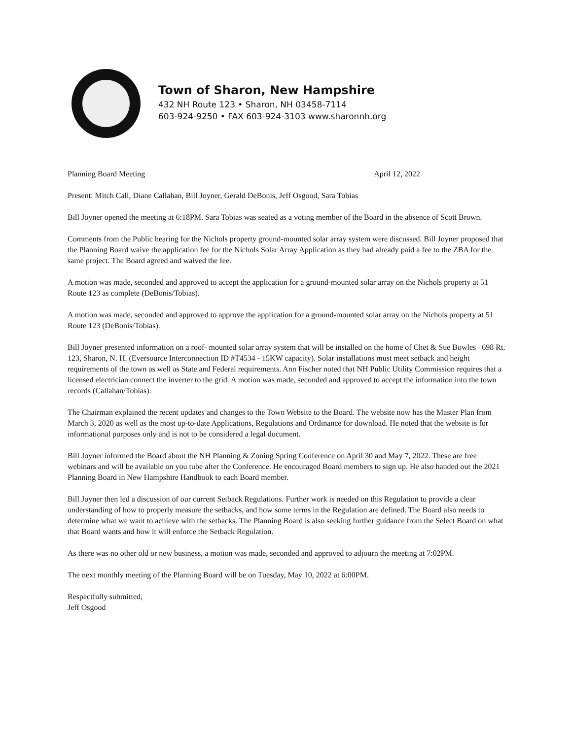Town of Sharon, New Hampshire
432 NH Route 123 • Sharon, NH 03458-7114
603-924-9250 • FAX 603-924-3103 www.sharonnh.org
Planning Board Meeting April 12, 2022
Present: Mitch Call, Diane Callahan, Bill Joyner, Gerald DeBonis, Jeff Osgood, Sara Tobias
Bill Joyner opened the meeting at 6:18PM. Sara Tobias was seated as a voting member of the Board in the absence of Scott Brown.
Comments from the Public hearing for the Nichols property ground-mounted solar array system were discussed. Bill Joyner proposed that the Planning Board waive the application fee for the Nichols Solar Array Application as they had already paid a fee to the ZBA for the same project. The Board agreed and waived the fee.
A motion was made, seconded and approved to accept the application for a ground-mounted solar array on the Nichols property at 51 Route 123 as complete (DeBonis/Tobias).
A motion was made, seconded and approved to approve the application for a ground-mounted solar array on the Nichols property at 51 Route 123 (DeBonis/Tobias).
Bill Joyner presented information on a roof- mounted solar array system that will be installed on the home of Chet & Sue Bowles– 698 Rt. 123, Sharon, N. H. (Eversource Interconnection ID #T4534 - 15KW capacity). Solar installations must meet setback and height requirements of the town as well as State and Federal requirements. Ann Fischer noted that NH Public Utility Commission requires that a licensed electrician connect the inverter to the grid. A motion was made, seconded and approved to accept the information into the town records (Callahan/Tobias).
The Chairman explained the recent updates and changes to the Town Website to the Board. The website now has the Master Plan from March 3, 2020 as well as the most up-to-date Applications, Regulations and Ordinance for download. He noted that the website is for informational purposes only and is not to be considered a legal document.
Bill Joyner informed the Board about the NH Planning & Zoning Spring Conference on April 30 and May 7, 2022. These are free webinars and will be available on you tube after the Conference. He encouraged Board members to sign up. He also handed out the 2021 Planning Board in New Hampshire Handbook to each Board member.
Bill Joyner then led a discussion of our current Setback Regulations. Further work is needed on this Regulation to provide a clear understanding of how to properly measure the setbacks, and how some terms in the Regulation are defined. The Board also needs to determine what we want to achieve with the setbacks. The Planning Board is also seeking further guidance from the Select Board on what that Board wants and how it will enforce the Setback Regulation.
As there was no other old or new business, a motion was made, seconded and approved to adjourn the meeting at 7:02PM.
The next monthly meeting of the Planning Board will be on Tuesday, May 10, 2022 at 6:00PM.
Respectfully submitted,
Jeff Osgood